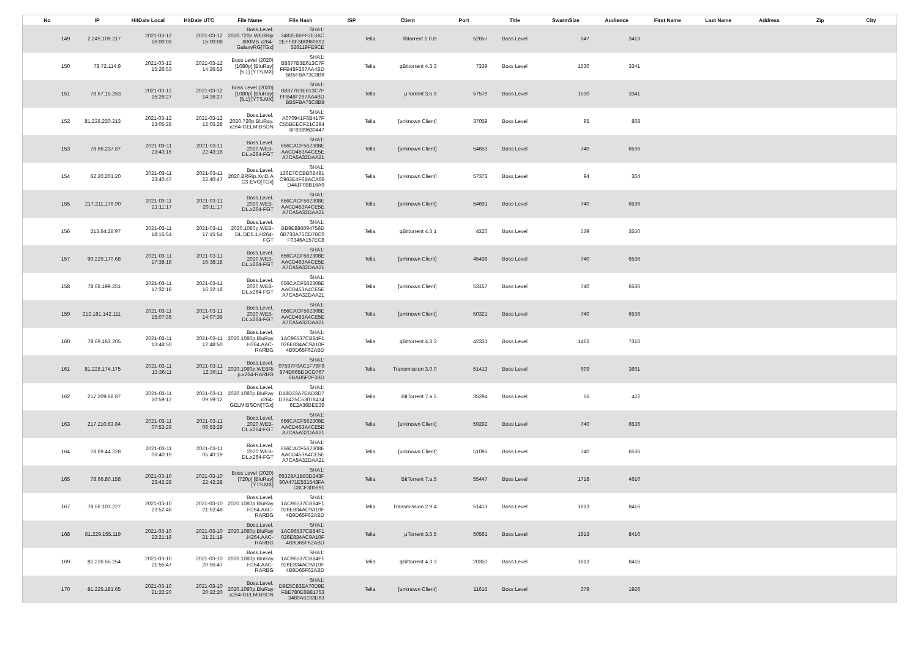| No | IP | HitDate Local | HitDate UTC | File Name | File Hash | ISP | Client | Port | Title | SwarmSize | Audience | First Name | Last Name | Address | Zip | City |
| --- | --- | --- | --- | --- | --- | --- | --- | --- | --- | --- | --- | --- | --- | --- | --- | --- |
| 149 | 2.249.109.217 | 2021-03-12 16:00:08 | 2021-03-12 15:00:08 | Boss.Level. 2020.720p.WEBRip .800MB.x264- GalaxyRG[TGx] | SHA1: 3482E66FF2E3AC 2EFF8F3B0960892 526119FE9CE | Telia | libtorrent 1.0.B | 52657 | Boss Level | 647 | 3413 | | | | | |
| 150 | 78.72.114.9 | 2021-03-12 15:26:53 | 2021-03-12 14:26:53 | Boss Level (2020) [1080p] [BluRay] [5.1] [YTS.MX] | SHA1: B8877B3E613C7F FFB48F267AA4BD BB5FBA73C8B8 | Telia | qBittorrent 4.3.3 | 7339 | Boss Level | 1530 | 3341 | | | | | |
| 151 | 78.67.15.253 | 2021-03-12 15:26:27 | 2021-03-12 14:26:27 | Boss Level (2020) [1080p] [BluRay] [5.1] [YTS.MX] | SHA1: B8877B3E613C7F FFB48F267AA4BD BB5FBA73C8B8 | Telia | µTorrent 3.5.5 | 57579 | Boss Level | 1530 | 3341 | | | | | |
| 152 | 81.228.230.213 | 2021-03-12 13:05:28 | 2021-03-12 12:05:28 | Boss.Level. 2020.720p.BluRay. x264-GELMIBSON | SHA1: A070941F6B417F C55BEECF21C294 6F8989630447 | Telia | [unknown Client] | 37059 | Boss Level | 95 | 868 | | | | | |
| 153 | 78.66.237.87 | 2021-03-11 23:43:16 | 2021-03-11 22:43:16 | Boss.Level. 2020.WEB- DL.x264-FGT | SHA1: 656CACF562308E AACD453A4CE5E A7CA5A32DAA21 | Telia | [unknown Client] | 54653 | Boss Level | 740 | 6536 | | | | | |
| 154 | 62.20.201.20 | 2021-03-11 23:40:47 | 2021-03-11 22:40:47 | Boss.Level. 2020.BRRip.XviD.A C3-EVO[TGx] | SHA1: 136E7CCBB0B481 C963E4F6BACA66 D441F08B16A9 | Telia | [unknown Client] | 57373 | Boss Level | 94 | 364 | | | | | |
| 155 | 217.211.176.90 | 2021-03-11 21:11:17 | 2021-03-11 20:11:17 | Boss.Level. 2020.WEB- DL.x264-FGT | SHA1: 656CACF562308E AACD453A4CE5E A7CA5A32DAA21 | Telia | [unknown Client] | 54691 | Boss Level | 740 | 6536 | | | | | |
| 156 | 213.64.28.97 | 2021-03-11 18:15:54 | 2021-03-11 17:15:54 | Boss.Level. 2020.1080p.WEB- DL.DD5.1.H264- FGT | SHA1: BB9E886094756D 6B733A75CD76C0 F0346A157EC8 | Telia | qBittorrent 4.3.1 | 4320 | Boss Level | 539 | 3550 | | | | | |
| 157 | 90.229.170.68 | 2021-03-11 17:38:18 | 2021-03-11 16:38:18 | Boss.Level. 2020.WEB- DL.x264-FGT | SHA1: 656CACF562308E AACD453A4CE5E A7CA5A32DAA21 | Telia | [unknown Client] | 45438 | Boss Level | 740 | 6536 | | | | | |
| 158 | 78.68.199.251 | 2021-03-11 17:32:18 | 2021-03-11 16:32:18 | Boss.Level. 2020.WEB- DL.x264-FGT | SHA1: 656CACF562308E AACD453A4CE5E A7CA5A32DAA21 | Telia | [unknown Client] | 53157 | Boss Level | 740 | 6536 | | | | | |
| 159 | 212.181.142.111 | 2021-03-11 15:07:35 | 2021-03-11 14:07:35 | Boss.Level. 2020.WEB- DL.x264-FGT | SHA1: 656CACF562308E AACD453A4CE5E A7CA5A32DAA21 | Telia | [unknown Client] | 50321 | Boss Level | 740 | 6536 | | | | | |
| 160 | 78.69.163.205 | 2021-03-11 13:48:50 | 2021-03-11 12:48:50 | Boss.Level. 2020.1080p.BluRay .H264.AAC- RARBG | SHA1: 1AC96537CB84F1 026E834AC9A10F 4B9D65F62ABD | Telia | qBittorrent 4.3.3 | 42331 | Boss Level | 1462 | 7316 | | | | | |
| 161 | 81.228.174.175 | 2021-03-11 13:36:11 | 2021-03-11 12:36:11 | Boss.Level. 2020.1080p.WEBRi p.x264-RARBG | SHA1: 07597F0AC1F79F9 874D665DDCD767 6BAB5F2F3BD | Telia | Transmission 3.0.0 | 51413 | Boss Level | 609 | 3661 | | | | | |
| 162 | 217.209.68.87 | 2021-03-11 10:59:12 | 2021-03-11 09:59:12 | Boss.Level. 2020.1080p.BluRay .x264- GELMIBSON[TGx] | SHA1: D18D33A7EAD3D7 D3B425C53078434 6E2A36BEE39 | Telia | BitTorrent 7.a.5 | 35294 | Boss Level | 55 | 422 | | | | | |
| 163 | 217.210.63.84 | 2021-03-11 07:53:29 | 2021-03-11 06:53:29 | Boss.Level. 2020.WEB- DL.x264-FGT | SHA1: 656CACF562308E AACD453A4CE5E A7CA5A32DAA21 | Telia | [unknown Client] | 59292 | Boss Level | 740 | 6536 | | | | | |
| 164 | 78.69.44.228 | 2021-03-11 06:40:19 | 2021-03-11 05:40:19 | Boss.Level. 2020.WEB- DL.x264-FGT | SHA1: 656CACF562308E AACD453A4CE5E A7CA5A32DAA21 | Telia | [unknown Client] | 51095 | Boss Level | 740 | 6536 | | | | | |
| 165 | 78.66.80.158 | 2021-03-10 23:42:28 | 2021-03-10 22:42:28 | Boss Level (2020) [720p] [BluRay] [YTS.MX] | SHA1: 05328A1B83D243F 90A471E531543FA C8CF300891 | Telia | BitTorrent 7.a.5 | 55447 | Boss Level | 1718 | 4610 | | | | | |
| 167 | 78.68.103.227 | 2021-03-10 22:52:48 | 2021-03-10 21:52:48 | Boss.Level. 2020.1080p.BluRay .H264.AAC- RARBG | SHA1: 1AC96537CB84F1 026E834AC9A10F 4B9D65F62ABD | Telia | Transmission 2.9.4 | 51413 | Boss Level | 1813 | 8416 | | | | | |
| 168 | 81.229.155.119 | 2021-03-10 22:21:19 | 2021-03-10 21:21:19 | Boss.Level. 2020.1080p.BluRay .H264.AAC- RARBG | SHA1: 1AC96537CB84F1 026E834AC9A10F 4B9D65F62ABD | Telia | µTorrent 3.5.5 | 50561 | Boss Level | 1813 | 8416 | | | | | |
| 169 | 81.226.55.254 | 2021-03-10 21:55:47 | 2021-03-10 20:55:47 | Boss.Level. 2020.1080p.BluRay .H264.AAC- RARBG | SHA1: 1AC96537CB84F1 026E834AC9A10F 4B9D65F62ABD | Telia | qBittorrent 4.3.3 | 20350 | Boss Level | 1813 | 8416 | | | | | |
| 170 | 81.225.181.65 | 2021-03-10 21:22:20 | 2021-03-10 20:22:20 | Boss.Level. 2020.1080p.BluRay .x264-GELMIBSON | SHA1: D9E5C83EA70D9E FBE780E6B81753 3480A6233D63 | Telia | [unknown Client] | 11615 | Boss Level | 379 | 1926 | | | | | |